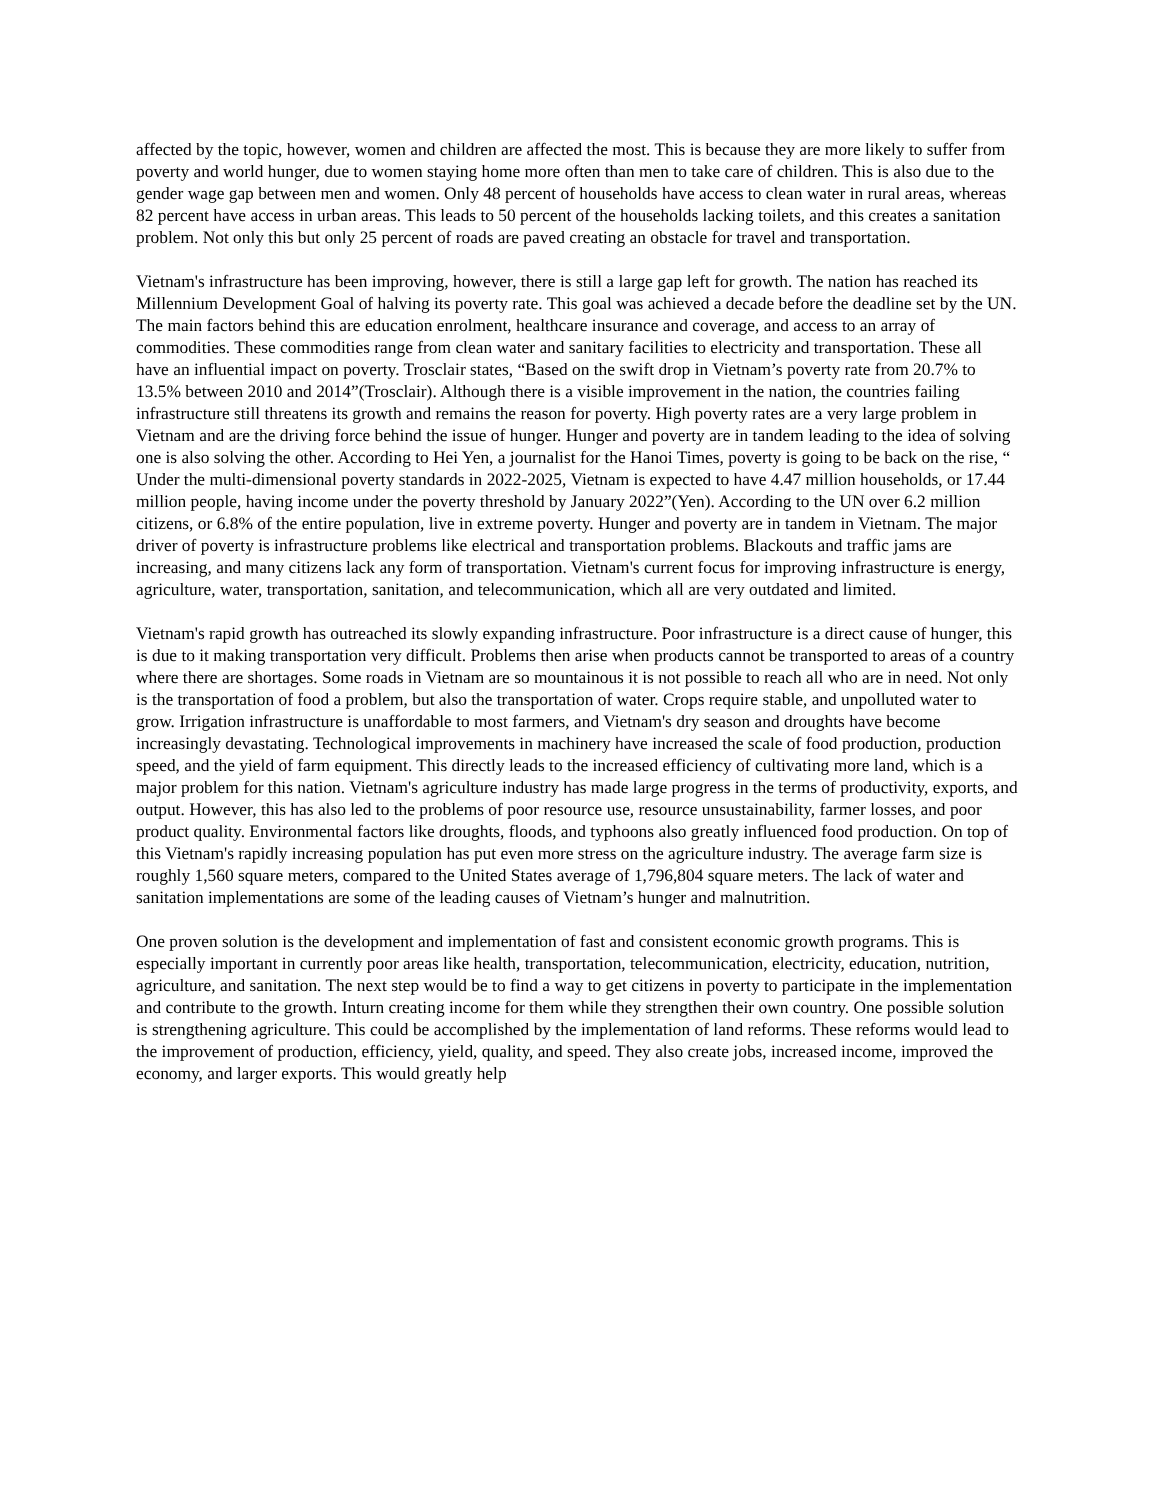affected by the topic, however, women and children are affected the most. This is because they are more likely to suffer from poverty and world hunger, due to women staying home more often than men to take care of children. This is also due to the gender wage gap between men and women. Only 48 percent of households have access to clean water in rural areas, whereas 82 percent have access in urban areas. This leads to 50 percent of the households lacking toilets, and this creates a sanitation problem. Not only this but only 25 percent of roads are paved creating an obstacle for travel and transportation.
Vietnam's infrastructure has been improving, however, there is still a large gap left for growth. The nation has reached its Millennium Development Goal of halving its poverty rate. This goal was achieved a decade before the deadline set by the UN. The main factors behind this are education enrolment, healthcare insurance and coverage, and access to an array of commodities. These commodities range from clean water and sanitary facilities to electricity and transportation. These all have an influential impact on poverty. Trosclair states, “Based on the swift drop in Vietnam’s poverty rate from 20.7% to 13.5% between 2010 and 2014”(Trosclair). Although there is a visible improvement in the nation, the countries failing infrastructure still threatens its growth and remains the reason for poverty. High poverty rates are a very large problem in Vietnam and are the driving force behind the issue of hunger. Hunger and poverty are in tandem leading to the idea of solving one is also solving the other. According to Hei Yen, a journalist for the Hanoi Times, poverty is going to be back on the rise, “ Under the multi-dimensional poverty standards in 2022-2025, Vietnam is expected to have 4.47 million households, or 17.44 million people, having income under the poverty threshold by January 2022”(Yen). According to the UN over 6.2 million citizens, or 6.8% of the entire population, live in extreme poverty. Hunger and poverty are in tandem in Vietnam. The major driver of poverty is infrastructure problems like electrical and transportation problems. Blackouts and traffic jams are increasing, and many citizens lack any form of transportation. Vietnam's current focus for improving infrastructure is energy, agriculture, water, transportation, sanitation, and telecommunication, which all are very outdated and limited.
Vietnam's rapid growth has outreached its slowly expanding infrastructure. Poor infrastructure is a direct cause of hunger, this is due to it making transportation very difficult. Problems then arise when products cannot be transported to areas of a country where there are shortages. Some roads in Vietnam are so mountainous it is not possible to reach all who are in need. Not only is the transportation of food a problem, but also the transportation of water. Crops require stable, and unpolluted water to grow. Irrigation infrastructure is unaffordable to most farmers, and Vietnam's dry season and droughts have become increasingly devastating. Technological improvements in machinery have increased the scale of food production, production speed, and the yield of farm equipment. This directly leads to the increased efficiency of cultivating more land, which is a major problem for this nation. Vietnam's agriculture industry has made large progress in the terms of productivity, exports, and output. However, this has also led to the problems of poor resource use, resource unsustainability, farmer losses, and poor product quality. Environmental factors like droughts, floods, and typhoons also greatly influenced food production. On top of this Vietnam's rapidly increasing population has put even more stress on the agriculture industry. The average farm size is roughly 1,560 square meters, compared to the United States average of 1,796,804 square meters. The lack of water and sanitation implementations are some of the leading causes of Vietnam’s hunger and malnutrition.
One proven solution is the development and implementation of fast and consistent economic growth programs. This is especially important in currently poor areas like health, transportation, telecommunication, electricity, education, nutrition, agriculture, and sanitation. The next step would be to find a way to get citizens in poverty to participate in the implementation and contribute to the growth. Inturn creating income for them while they strengthen their own country. One possible solution is strengthening agriculture. This could be accomplished by the implementation of land reforms. These reforms would lead to the improvement of production, efficiency, yield, quality, and speed. They also create jobs, increased income, improved the economy, and larger exports. This would greatly help